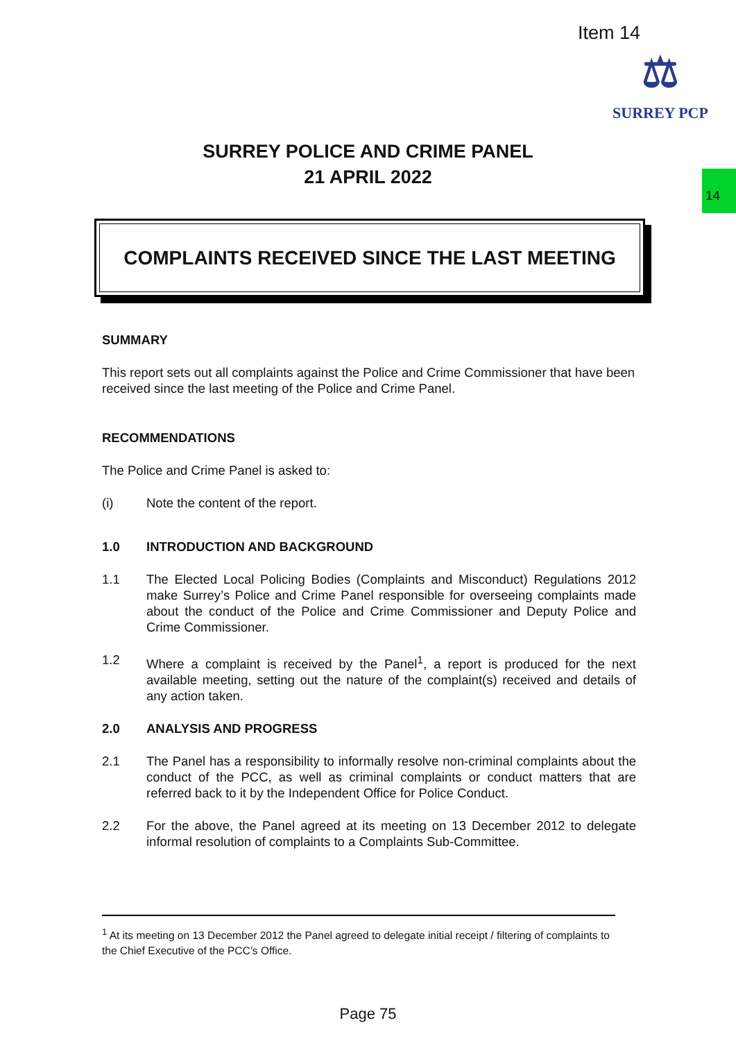Item 14
⚖
SURREY PCP
14
SURREY POLICE AND CRIME PANEL
21 APRIL 2022
COMPLAINTS RECEIVED SINCE THE LAST MEETING
SUMMARY
This report sets out all complaints against the Police and Crime Commissioner that have been received since the last meeting of the Police and Crime Panel.
RECOMMENDATIONS
The Police and Crime Panel is asked to:
(i) Note the content of the report.
1.0 INTRODUCTION AND BACKGROUND
1.1 The Elected Local Policing Bodies (Complaints and Misconduct) Regulations 2012 make Surrey’s Police and Crime Panel responsible for overseeing complaints made about the conduct of the Police and Crime Commissioner and Deputy Police and Crime Commissioner.
1.2 Where a complaint is received by the Panel<sup>1</sup>, a report is produced for the next available meeting, setting out the nature of the complaint(s) received and details of any action taken.
2.0 ANALYSIS AND PROGRESS
2.1 The Panel has a responsibility to informally resolve non-criminal complaints about the conduct of the PCC, as well as criminal complaints or conduct matters that are referred back to it by the Independent Office for Police Conduct.
2.2 For the above, the Panel agreed at its meeting on 13 December 2012 to delegate informal resolution of complaints to a Complaints Sub-Committee.
<sup>1</sup> At its meeting on 13 December 2012 the Panel agreed to delegate initial receipt / filtering of complaints to the Chief Executive of the PCC’s Office.
Page 75